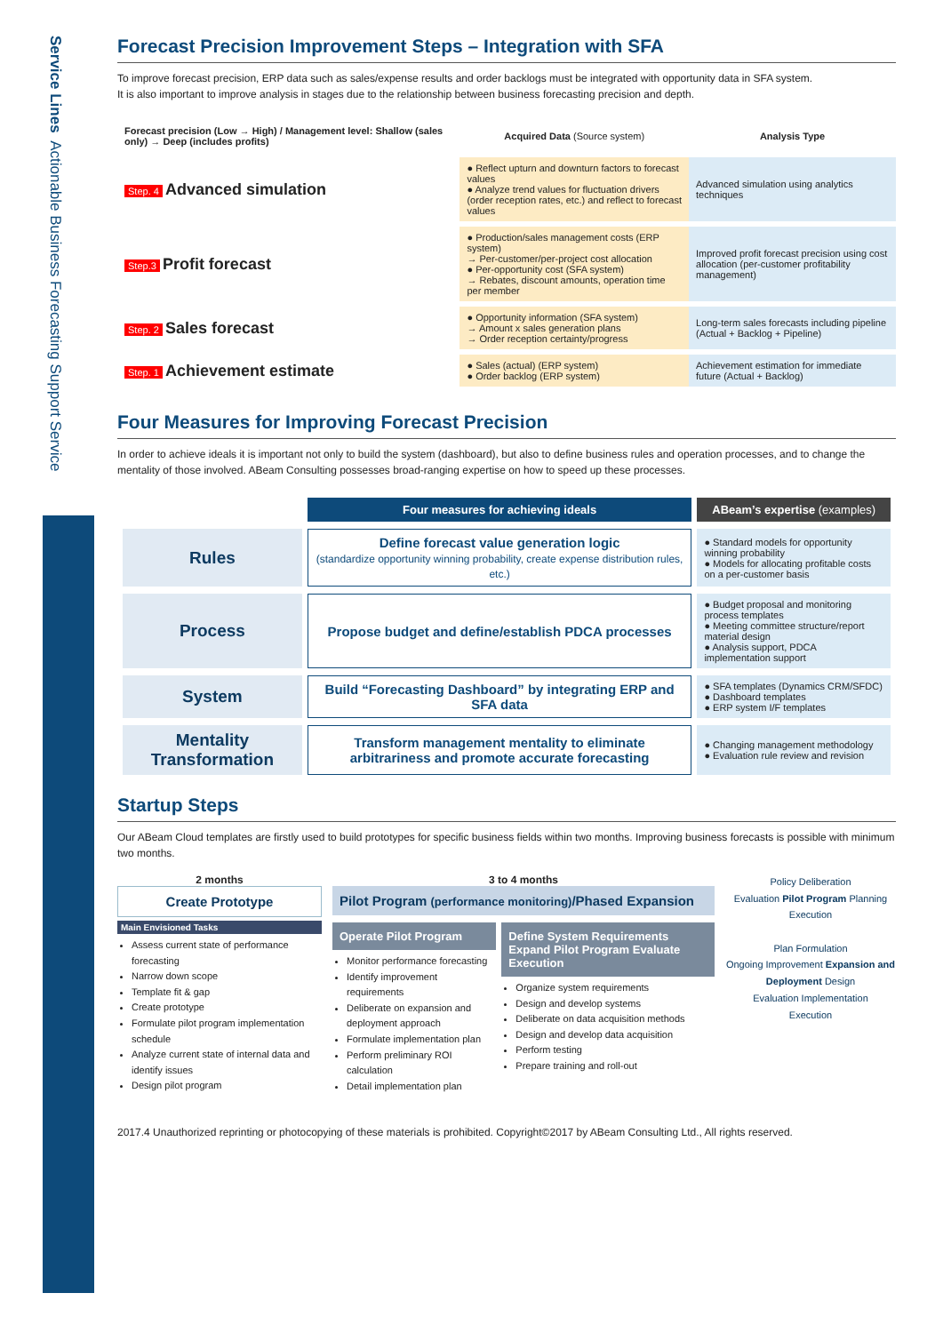Service Lines Actionable Business Forecasting Support Service
Forecast Precision Improvement Steps – Integration with SFA
To improve forecast precision, ERP data such as sales/expense results and order backlogs must be integrated with opportunity data in SFA system.
It is also important to improve analysis in stages due to the relationship between business forecasting precision and depth.
| Forecast precision (Low → High) / Management level: Shallow (sales only) → Deep (includes profits) | Acquired Data (Source system) | Analysis Type |
| --- | --- | --- |
| Step. 4 Advanced simulation | ● Reflect upturn and downturn factors to forecast values ● Analyze trend values for fluctuation drivers (order reception rates, etc.) and reflect to forecast values | Advanced simulation using analytics techniques |
| Step.3 Profit forecast | ● Production/sales management costs (ERP system) → Per-customer/per-project cost allocation ● Per-opportunity cost (SFA system) → Rebates, discount amounts, operation time per member | Improved profit forecast precision using cost allocation (per-customer profitability management) |
| Step. 2 Sales forecast | ● Opportunity information (SFA system) → Amount x sales generation plans → Order reception certainty/progress | Long-term sales forecasts including pipeline (Actual + Backlog + Pipeline) |
| Step. 1 Achievement estimate | ● Sales (actual) (ERP system) ● Order backlog (ERP system) | Achievement estimation for immediate future (Actual + Backlog) |
Four Measures for Improving Forecast Precision
In order to achieve ideals it is important not only to build the system (dashboard), but also to define business rules and operation processes, and to change the mentality of those involved. ABeam Consulting possesses broad-ranging expertise on how to speed up these processes.
| | Four measures for achieving ideals | ABeam’s expertise (examples) |
| --- | --- | --- |
| Rules | Define forecast value generation logic (standardize opportunity winning probability, create expense distribution rules, etc.) | ● Standard models for opportunity winning probability ● Models for allocating profitable costs on a per-customer basis |
| Process | Propose budget and define/establish PDCA processes | ● Budget proposal and monitoring process templates ● Meeting committee structure/report material design ● Analysis support, PDCA implementation support |
| System | Build “Forecasting Dashboard” by integrating ERP and SFA data | ● SFA templates (Dynamics CRM/SFDC) ● Dashboard templates ● ERP system I/F templates |
| Mentality Transformation | Transform management mentality to eliminate arbitrariness and promote accurate forecasting | ● Changing management methodology ● Evaluation rule review and revision |
Startup Steps
Our ABeam Cloud templates are firstly used to build prototypes for specific business fields within two months. Improving business forecasts is possible with minimum two months.
2 months
Create Prototype
Main Envisioned Tasks
Assess current state of performance forecasting
Narrow down scope
Template fit & gap
Create prototype
Formulate pilot program implementation schedule
Analyze current state of internal data and identify issues
Design pilot program
3 to 4 months
Pilot Program (performance monitoring)/Phased Expansion
Operate Pilot Program
Monitor performance forecasting
Identify improvement requirements
Deliberate on expansion and deployment approach
Formulate implementation plan
Perform preliminary ROI calculation
Detail implementation plan
Define System Requirements Expand Pilot Program Evaluate Execution
Organize system requirements
Design and develop systems
Deliberate on data acquisition methods
Design and develop data acquisition
Perform testing
Prepare training and roll-out
Policy Deliberation
Evaluation Pilot Program Planning
Execution
Plan Formulation
Ongoing Improvement Expansion and Deployment Design
Evaluation Implementation
Execution
2017.4 Unauthorized reprinting or photocopying of these materials is prohibited. Copyright©2017 by ABeam Consulting Ltd., All rights reserved.